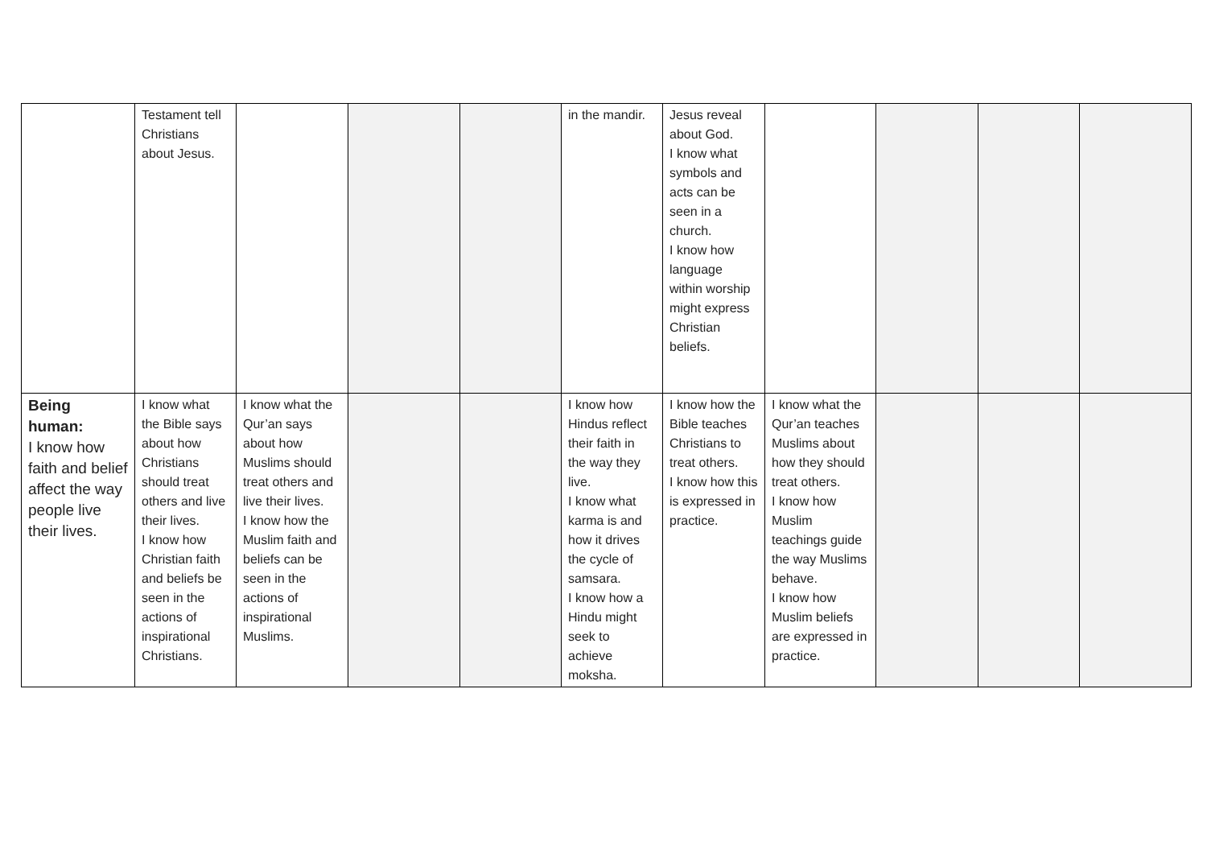| | Testament tell Christians about Jesus. | | | | in the mandir. | Jesus reveal about God. I know what symbols and acts can be seen in a church. I know how language within worship might express Christian beliefs. | | | | |
| Being human: I know how faith and belief affect the way people live their lives. | I know what the Bible says about how Christians should treat others and live their lives. I know how Christian faith and beliefs be seen in the actions of inspirational Christians. | I know what the Qur’an says about how Muslims should treat others and live their lives. I know how the Muslim faith and beliefs can be seen in the actions of inspirational Muslims. | | | I know how Hindus reflect their faith in the way they live. I know what karma is and how it drives the cycle of samsara. I know how a Hindu might seek to achieve moksha. | I know how the Bible teaches Christians to treat others. I know how this is expressed in practice. | I know what the Qur’an teaches Muslims about how they should treat others. I know how Muslim teachings guide the way Muslims behave. I know how Muslim beliefs are expressed in practice. | | | |